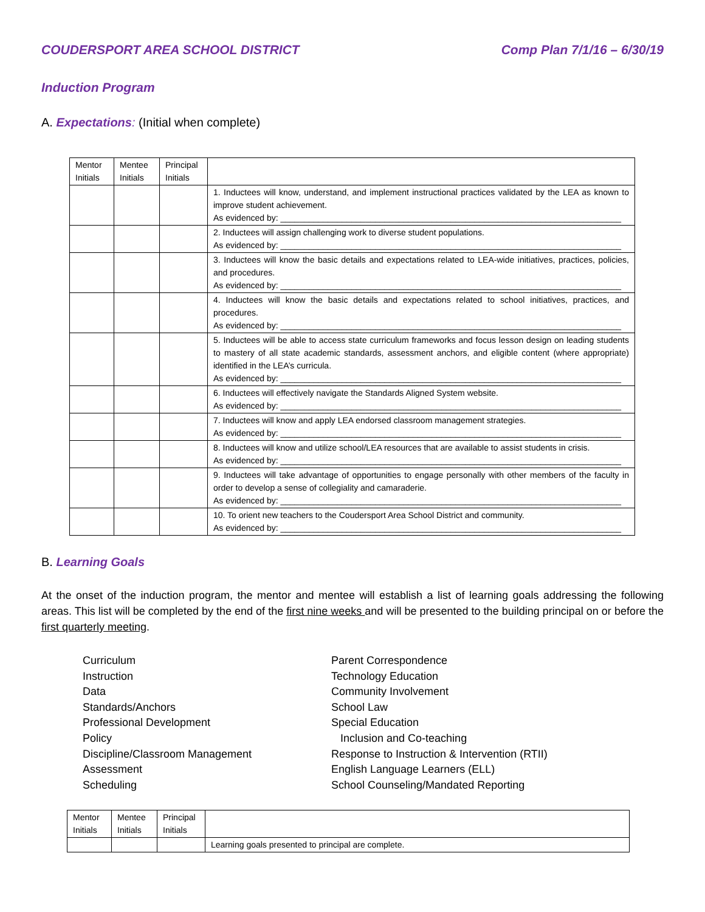COUDERSPORT AREA SCHOOL DISTRICT Comp Plan 7/1/16 – 6/30/19
Induction Program
A. Expectations: (Initial when complete)
| Mentor Initials | Mentee Initials | Principal Initials | |
| | | | 1. Inductees will know, understand, and implement instructional practices validated by the LEA as known to improve student achievement. As evidenced by: ________________________________________________________________________ |
| | | | 2. Inductees will assign challenging work to diverse student populations. As evidenced by: ________________________________________________________________________ |
| | | | 3. Inductees will know the basic details and expectations related to LEA-wide initiatives, practices, policies, and procedures. As evidenced by: ________________________________________________________________________ |
| | | | 4. Inductees will know the basic details and expectations related to school initiatives, practices, and procedures. As evidenced by: ________________________________________________________________________ |
| | | | 5. Inductees will be able to access state curriculum frameworks and focus lesson design on leading students to mastery of all state academic standards, assessment anchors, and eligible content (where appropriate) identified in the LEA’s curricula. As evidenced by: ________________________________________________________________________ |
| | | | 6. Inductees will effectively navigate the Standards Aligned System website. As evidenced by: ________________________________________________________________________ |
| | | | 7. Inductees will know and apply LEA endorsed classroom management strategies. As evidenced by: ________________________________________________________________________ |
| | | | 8. Inductees will know and utilize school/LEA resources that are available to assist students in crisis. As evidenced by: ________________________________________________________________________ |
| | | | 9. Inductees will take advantage of opportunities to engage personally with other members of the faculty in order to develop a sense of collegiality and camaraderie. As evidenced by: ________________________________________________________________________ |
| | | | 10. To orient new teachers to the Coudersport Area School District and community. As evidenced by: ________________________________________________________________________ |
B. Learning Goals
At the onset of the induction program, the mentor and mentee will establish a list of learning goals addressing the following areas. This list will be completed by the end of the first nine weeks and will be presented to the building principal on or before the first quarterly meeting.
Curriculum
Instruction
Data
Standards/Anchors
Professional Development
Policy
Discipline/Classroom Management
Assessment
Scheduling
Parent Correspondence
Technology Education
Community Involvement
School Law
Special Education
Inclusion and Co-teaching
Response to Instruction & Intervention (RTII)
English Language Learners (ELL)
School Counseling/Mandated Reporting
| Mentor Initials | Mentee Initials | Principal Initials | |
| | | | Learning goals presented to principal are complete. |